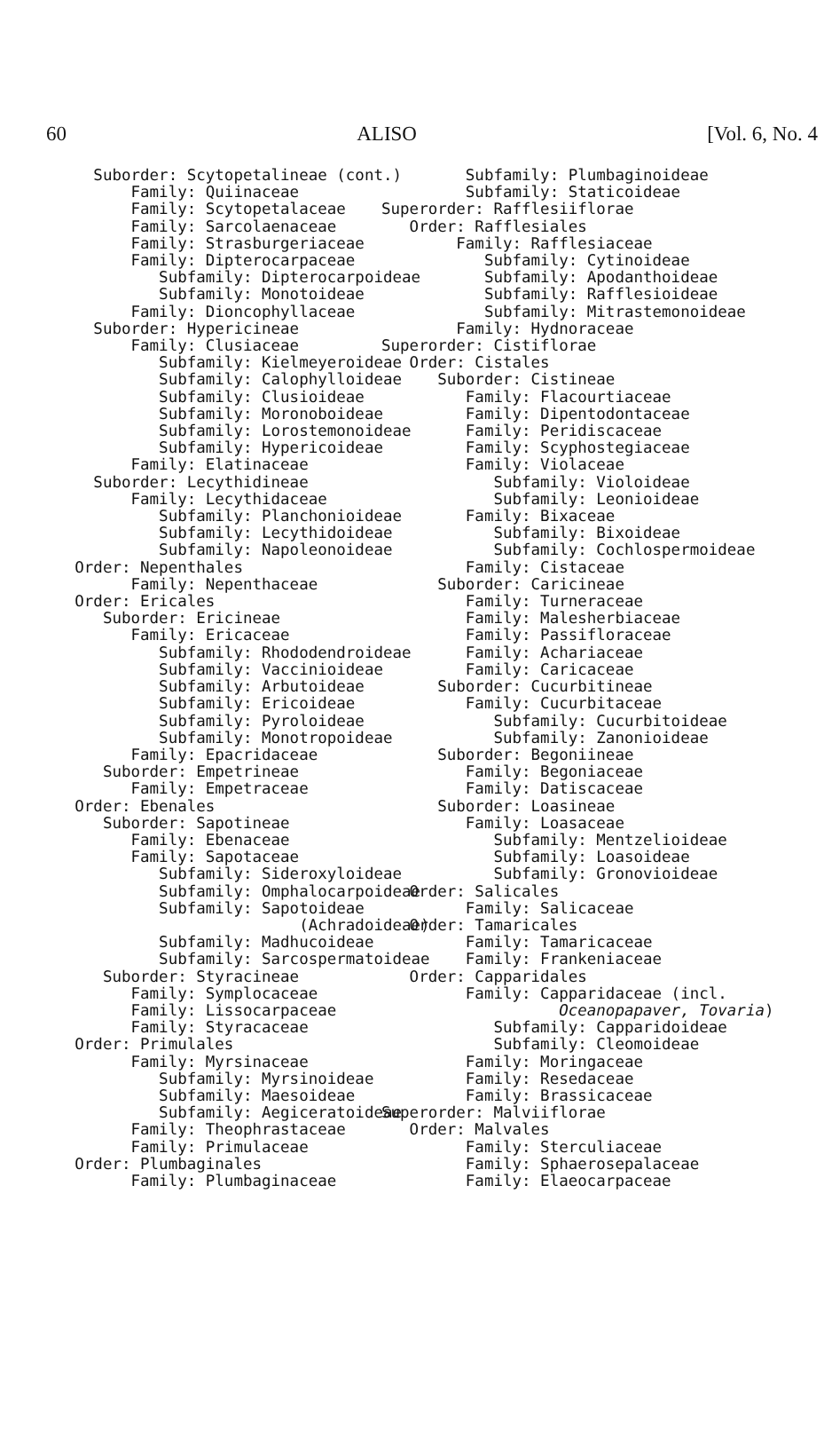60 ALISO [Vol. 6, No. 4
          Suborder: Scytopetalineae (cont.)
              Family: Quiinaceae
              Family: Scytopetalaceae
              Family: Sarcolaenaceae
              Family: Strasburgeriaceae
              Family: Dipterocarpaceae
                 Subfamily: Dipterocarpoideae
                 Subfamily: Monotoideae
              Family: Dioncophyllaceae
          Suborder: Hypericineae
              Family: Clusiaceae
                 Subfamily: Kielmeyeroideae
                 Subfamily: Calophylloideae
                 Subfamily: Clusioideae
                 Subfamily: Moronoboideae
                 Subfamily: Lorostemonoideae
                 Subfamily: Hypericoideae
              Family: Elatinaceae
          Suborder: Lecythidineae
              Family: Lecythidaceae
                 Subfamily: Planchonioideae
                 Subfamily: Lecythidoideae
                 Subfamily: Napoleonoideae
        Order: Nepenthales
              Family: Nepenthaceae
        Order: Ericales
           Suborder: Ericineae
              Family: Ericaceae
                 Subfamily: Rhododendroideae
                 Subfamily: Vaccinioideae
                 Subfamily: Arbutoideae
                 Subfamily: Ericoideae
                 Subfamily: Pyroloideae
                 Subfamily: Monotropoideae
              Family: Epacridaceae
           Suborder: Empetrineae
              Family: Empetraceae
        Order: Ebenales
           Suborder: Sapotineae
              Family: Ebenaceae
              Family: Sapotaceae
                 Subfamily: Sideroxyloideae
                 Subfamily: Omphalocarpoideae
                 Subfamily: Sapotoideae
                                (Achradoideae)
                 Subfamily: Madhucoideae
                 Subfamily: Sarcospermatoideae
           Suborder: Styracineae
              Family: Symplocaceae
              Family: Lissocarpaceae
              Family: Styracaceae
        Order: Primulales
              Family: Myrsinaceae
                 Subfamily: Myrsinoideae
                 Subfamily: Maesoideae
                 Subfamily: Aegiceratoideae
              Family: Theophrastaceae
              Family: Primulaceae
        Order: Plumbaginales
              Family: Plumbaginaceae
         Subfamily: Plumbaginoideae
         Subfamily: Staticoideae
Superorder: Rafflesiiflorae
   Order: Rafflesiales
        Family: Rafflesiaceae
           Subfamily: Cytinoideae
           Subfamily: Apodanthoideae
           Subfamily: Rafflesioideae
           Subfamily: Mitrastemonoideae
        Family: Hydnoraceae
Superorder: Cistiflorae
   Order: Cistales
      Suborder: Cistineae
         Family: Flacourtiaceae
         Family: Dipentodontaceae
         Family: Peridiscaceae
         Family: Scyphostegiaceae
         Family: Violaceae
            Subfamily: Violoideae
            Subfamily: Leonioideae
         Family: Bixaceae
            Subfamily: Bixoideae
            Subfamily: Cochlospermoideae
         Family: Cistaceae
      Suborder: Caricineae
         Family: Turneraceae
         Family: Malesherbiaceae
         Family: Passifloraceae
         Family: Achariaceae
         Family: Caricaceae
      Suborder: Cucurbitineae
         Family: Cucurbitaceae
            Subfamily: Cucurbitoideae
            Subfamily: Zanonioideae
      Suborder: Begoniineae
         Family: Begoniaceae
         Family: Datiscaceae
      Suborder: Loasineae
         Family: Loasaceae
            Subfamily: Mentzelioideae
            Subfamily: Loasoideae
            Subfamily: Gronovioideae
   Order: Salicales
         Family: Salicaceae
   Order: Tamaricales
         Family: Tamaricaceae
         Family: Frankeniaceae
   Order: Capparidales
         Family: Capparidaceae (incl.
                   Oceanopapaver, Tovaria)
            Subfamily: Capparidoideae
            Subfamily: Cleomoideae
         Family: Moringaceae
         Family: Resedaceae
         Family: Brassicaceae
Superorder: Malviiflorae
   Order: Malvales
         Family: Sterculiaceae
         Family: Sphaerosepalaceae
         Family: Elaeocarpaceae